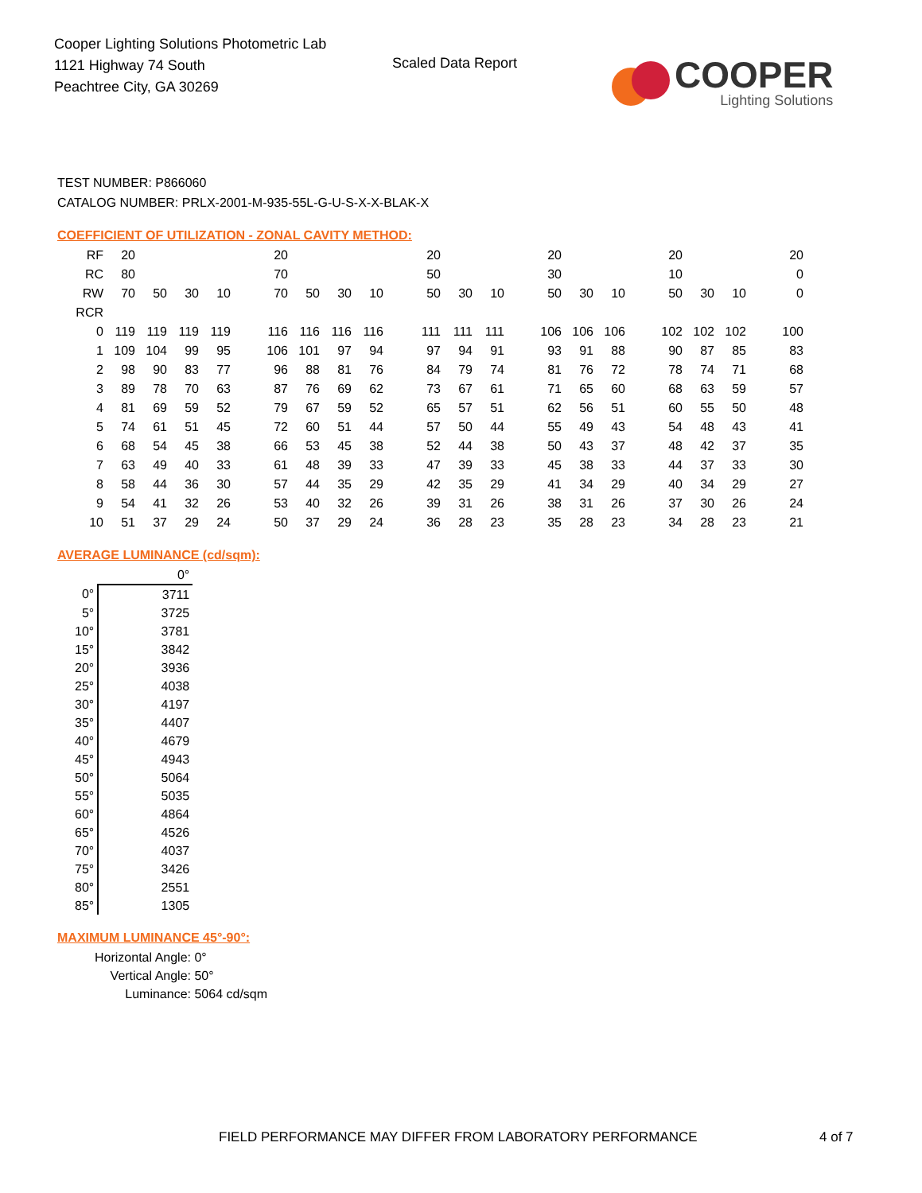Cooper Lighting Solutions Photometric Lab
1121 Highway 74 South
Peachtree City, GA 30269
Scaled Data Report
COOPER
Lighting Solutions
TEST NUMBER: P866060
CATALOG NUMBER: PRLX-2001-M-935-55L-G-U-S-X-X-BLAK-X
COEFFICIENT OF UTILIZATION - ZONAL CAVITY METHOD:
| RF | 20 | | | | | 20 | | | | | 20 | | | | 20 | | | | 20 | | | | 20 |
| RC | 80 | | | | | 70 | | | | | 50 | | | | 30 | | | | 10 | | | | 0 |
| RW | 70 | 50 | 30 | 10 | | 70 | 50 | 30 | 10 | | 50 | 30 | 10 | | 50 | 30 | 10 | | 50 | 30 | 10 | | 0 |
| RCR | | | | | | | | | | | | | | | | | | | | | | | |
| 0 | 119 | 119 | 119 | 119 | | 116 | 116 | 116 | 116 | | 111 | 111 | 111 | | 106 | 106 | 106 | | 102 | 102 | 102 | | 100 |
| 1 | 109 | 104 | 99 | 95 | | 106 | 101 | 97 | 94 | | 97 | 94 | 91 | | 93 | 91 | 88 | | 90 | 87 | 85 | | 83 |
| 2 | 98 | 90 | 83 | 77 | | 96 | 88 | 81 | 76 | | 84 | 79 | 74 | | 81 | 76 | 72 | | 78 | 74 | 71 | | 68 |
| 3 | 89 | 78 | 70 | 63 | | 87 | 76 | 69 | 62 | | 73 | 67 | 61 | | 71 | 65 | 60 | | 68 | 63 | 59 | | 57 |
| 4 | 81 | 69 | 59 | 52 | | 79 | 67 | 59 | 52 | | 65 | 57 | 51 | | 62 | 56 | 51 | | 60 | 55 | 50 | | 48 |
| 5 | 74 | 61 | 51 | 45 | | 72 | 60 | 51 | 44 | | 57 | 50 | 44 | | 55 | 49 | 43 | | 54 | 48 | 43 | | 41 |
| 6 | 68 | 54 | 45 | 38 | | 66 | 53 | 45 | 38 | | 52 | 44 | 38 | | 50 | 43 | 37 | | 48 | 42 | 37 | | 35 |
| 7 | 63 | 49 | 40 | 33 | | 61 | 48 | 39 | 33 | | 47 | 39 | 33 | | 45 | 38 | 33 | | 44 | 37 | 33 | | 30 |
| 8 | 58 | 44 | 36 | 30 | | 57 | 44 | 35 | 29 | | 42 | 35 | 29 | | 41 | 34 | 29 | | 40 | 34 | 29 | | 27 |
| 9 | 54 | 41 | 32 | 26 | | 53 | 40 | 32 | 26 | | 39 | 31 | 26 | | 38 | 31 | 26 | | 37 | 30 | 26 | | 24 |
| 10 | 51 | 37 | 29 | 24 | | 50 | 37 | 29 | 24 | | 36 | 28 | 23 | | 35 | 28 | 23 | | 34 | 28 | 23 | | 21 |
AVERAGE LUMINANCE (cd/sqm):
| | 0° |
| --- | --- |
| 0° | 3711 |
| 5° | 3725 |
| 10° | 3781 |
| 15° | 3842 |
| 20° | 3936 |
| 25° | 4038 |
| 30° | 4197 |
| 35° | 4407 |
| 40° | 4679 |
| 45° | 4943 |
| 50° | 5064 |
| 55° | 5035 |
| 60° | 4864 |
| 65° | 4526 |
| 70° | 4037 |
| 75° | 3426 |
| 80° | 2551 |
| 85° | 1305 |
MAXIMUM LUMINANCE 45°-90°:
Horizontal Angle: 0°
Vertical Angle: 50°
Luminance: 5064 cd/sqm
FIELD PERFORMANCE MAY DIFFER FROM LABORATORY PERFORMANCE
4 of 7